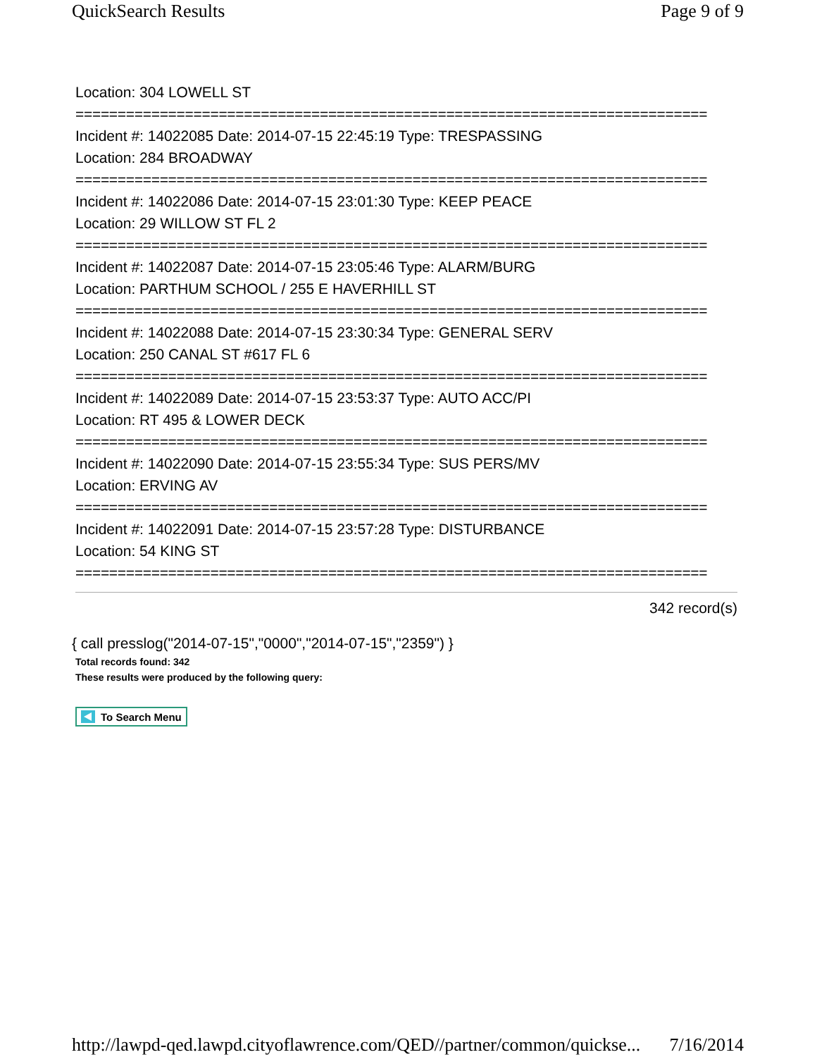QuickSearch Results Page 9 of 9
Location: 304 LOWELL ST
===========================================================================
Incident #: 14022085 Date: 2014-07-15 22:45:19 Type: TRESPASSING
Location: 284 BROADWAY
===========================================================================
Incident #: 14022086 Date: 2014-07-15 23:01:30 Type: KEEP PEACE
Location: 29 WILLOW ST FL 2
===========================================================================
Incident #: 14022087 Date: 2014-07-15 23:05:46 Type: ALARM/BURG
Location: PARTHUM SCHOOL / 255 E HAVERHILL ST
===========================================================================
Incident #: 14022088 Date: 2014-07-15 23:30:34 Type: GENERAL SERV
Location: 250 CANAL ST #617 FL 6
===========================================================================
Incident #: 14022089 Date: 2014-07-15 23:53:37 Type: AUTO ACC/PI
Location: RT 495 & LOWER DECK
===========================================================================
Incident #: 14022090 Date: 2014-07-15 23:55:34 Type: SUS PERS/MV
Location: ERVING AV
===========================================================================
Incident #: 14022091 Date: 2014-07-15 23:57:28 Type: DISTURBANCE
Location: 54 KING ST
===========================================================================
342 record(s)
{ call presslog("2014-07-15","0000","2014-07-15","2359") }
Total records found: 342
These results were produced by the following query:
To Search Menu
http://lawpd-qed.lawpd.cityoflawrence.com/QED//partner/common/quickse... 7/16/2014